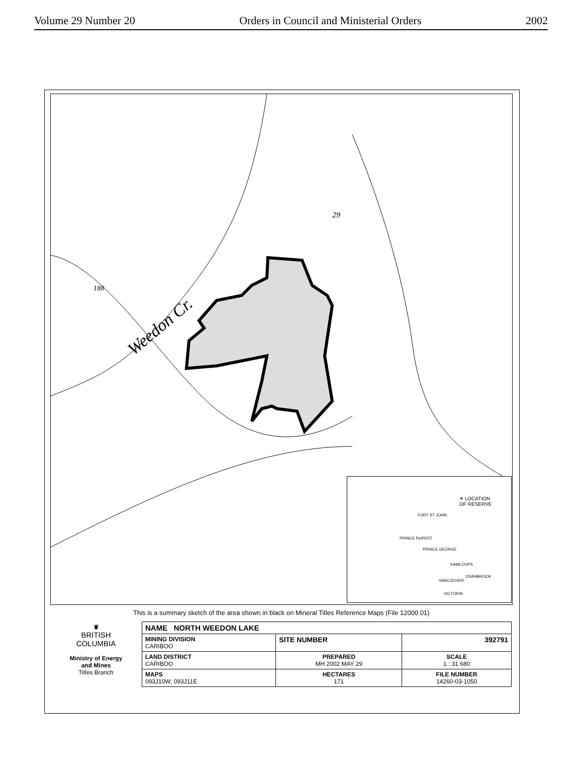Volume 29 Number 20 Orders in Council and Ministerial Orders 2002
Weedon Cr.
29
188
✳ LOCATION
OF RESERVE
FORT ST JOHN
PRINCE RUPERT
PRINCE GEORGE
KAMLOOPS
CRANBROOK
VANCOUVER
VICTORIA
This is a summary sketch of the area shown in black on Mineral Titles Reference Maps (File 12000 01)
| ♛ BRITISH COLUMBIA Ministry of Energy and Mines Titles Branch | NAME NORTH WEEDON LAKE | | |
| | MINING DIVISION CARIBOO | SITE NUMBER | 392791 |
| | LAND DISTRICT CARIBOO | PREPARED MH 2002 MAY 29 | SCALE 1 : 31 680 |
| | MAPS 093J10W, 093J11E | HECTARES 171 | FILE NUMBER 14260-03-1050 |